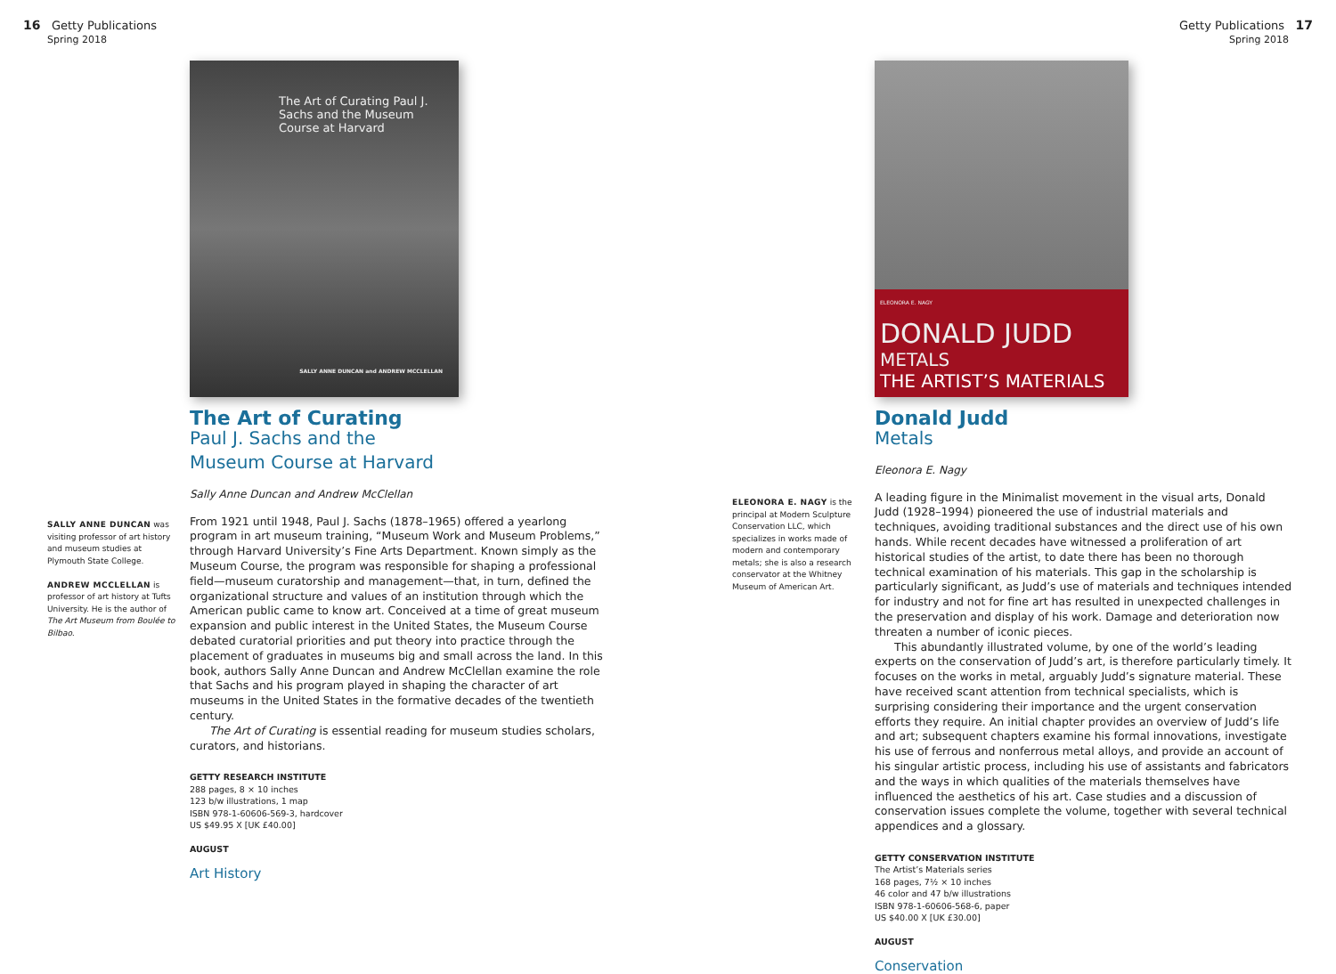16 Getty Publications
Spring 2018
The Art of Curating Paul J. Sachs and the Museum Course at Harvard
SALLY ANNE DUNCAN and ANDREW MCCLELLAN
The Art of Curating
Paul J. Sachs and the
Museum Course at Harvard
Sally Anne Duncan and Andrew McClellan
From 1921 until 1948, Paul J. Sachs (1878–1965) offered a yearlong program in art museum training, “Museum Work and Museum Problems,” through Harvard University’s Fine Arts Department. Known simply as the Museum Course, the program was responsible for shaping a professional field—museum curatorship and management—that, in turn, defined the organizational structure and values of an institution through which the American public came to know art. Conceived at a time of great museum expansion and public interest in the United States, the Museum Course debated curatorial priorities and put theory into practice through the placement of graduates in museums big and small across the land. In this book, authors Sally Anne Duncan and Andrew McClellan examine the role that Sachs and his program played in shaping the character of art museums in the United States in the formative decades of the twentieth century.
The Art of Curating is essential reading for museum studies scholars, curators, and historians.
GETTY RESEARCH INSTITUTE
288 pages, 8 × 10 inches
123 b/w illustrations, 1 map
ISBN 978-1-60606-569-3, hardcover
US $49.95 X [UK £40.00]
AUGUST
Art History
SALLY ANNE DUNCAN was visiting professor of art history and museum studies at Plymouth State College.
ANDREW MCCLELLAN is professor of art history at Tufts University. He is the author of The Art Museum from Boulée to Bilbao.
Getty Publications 17
Spring 2018
ELEONORA E. NAGY
DONALD JUDD
METALS
THE ARTIST’S MATERIALS
ELEONORA E. NAGY is the principal at Modern Sculpture Conservation LLC, which specializes in works made of modern and contemporary metals; she is also a research conservator at the Whitney Museum of American Art.
Donald Judd
Metals
Eleonora E. Nagy
A leading figure in the Minimalist movement in the visual arts, Donald Judd (1928–1994) pioneered the use of industrial materials and techniques, avoiding traditional substances and the direct use of his own hands. While recent decades have witnessed a proliferation of art historical studies of the artist, to date there has been no thorough technical examination of his materials. This gap in the scholarship is particularly significant, as Judd’s use of materials and techniques intended for industry and not for fine art has resulted in unexpected challenges in the preservation and display of his work. Damage and deterioration now threaten a number of iconic pieces.
This abundantly illustrated volume, by one of the world’s leading experts on the conservation of Judd’s art, is therefore particularly timely. It focuses on the works in metal, arguably Judd’s signature material. These have received scant attention from technical specialists, which is surprising considering their importance and the urgent conservation efforts they require. An initial chapter provides an overview of Judd’s life and art; subsequent chapters examine his formal innovations, investigate his use of ferrous and nonferrous metal alloys, and provide an account of his singular artistic process, including his use of assistants and fabricators and the ways in which qualities of the materials themselves have influenced the aesthetics of his art. Case studies and a discussion of conservation issues complete the volume, together with several technical appendices and a glossary.
GETTY CONSERVATION INSTITUTE
The Artist’s Materials series
168 pages, 7½ × 10 inches
46 color and 47 b/w illustrations
ISBN 978-1-60606-568-6, paper
US $40.00 X [UK £30.00]
AUGUST
Conservation